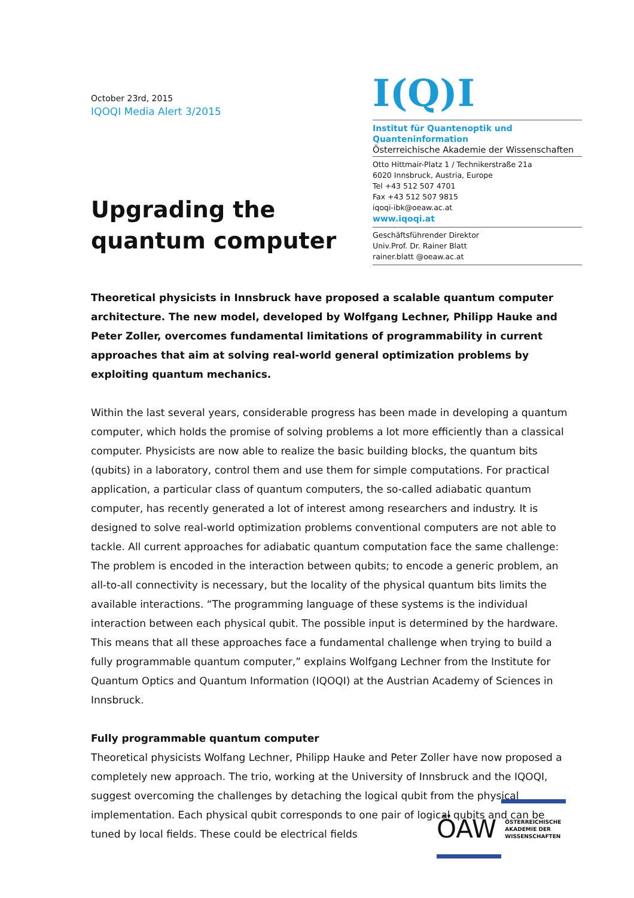October 23rd, 2015
IQOQI Media Alert 3/2015
Upgrading the
quantum computer
I(Q)I
Institut für Quantenoptik und Quanteninformation
Österreichische Akademie der Wissenschaften
Otto Hittmair-Platz 1 / Technikerstraße 21a
6020 Innsbruck, Austria, Europe
Tel +43 512 507 4701
Fax +43 512 507 9815
iqoqi-ibk@oeaw.ac.at
www.iqoqi.at
Geschäftsführender Direktor
Univ.Prof. Dr. Rainer Blatt
rainer.blatt @oeaw.ac.at
Theoretical physicists in Innsbruck have proposed a scalable quantum computer architecture. The new model, developed by Wolfgang Lechner, Philipp Hauke and Peter Zoller, overcomes fundamental limitations of programmability in current approaches that aim at solving real-world general optimization problems by exploiting quantum mechanics.
Within the last several years, considerable progress has been made in developing a quantum computer, which holds the promise of solving problems a lot more efficiently than a classical computer. Physicists are now able to realize the basic building blocks, the quantum bits (qubits) in a laboratory, control them and use them for simple computations. For practical application, a particular class of quantum computers, the so-called adiabatic quantum computer, has recently generated a lot of interest among researchers and industry. It is designed to solve real-world optimization problems conventional computers are not able to tackle. All current approaches for adiabatic quantum computation face the same challenge: The problem is encoded in the interaction between qubits; to encode a generic problem, an all-to-all connectivity is necessary, but the locality of the physical quantum bits limits the available interactions. “The programming language of these systems is the individual interaction between each physical qubit. The possible input is determined by the hardware. This means that all these approaches face a fundamental challenge when trying to build a fully programmable quantum computer,” explains Wolfgang Lechner from the Institute for Quantum Optics and Quantum Information (IQOQI) at the Austrian Academy of Sciences in Innsbruck.
Fully programmable quantum computer
Theoretical physicists Wolfang Lechner, Philipp Hauke and Peter Zoller have now proposed a completely new approach. The trio, working at the University of Innsbruck and the IQOQI, suggest overcoming the challenges by detaching the logical qubit from the physical implementation. Each physical qubit corresponds to one pair of logical qubits and can be tuned by local fields. These could be electrical fields
ÖAW ÖSTERREICHISCHE
AKADEMIE DER
WISSENSCHAFTEN